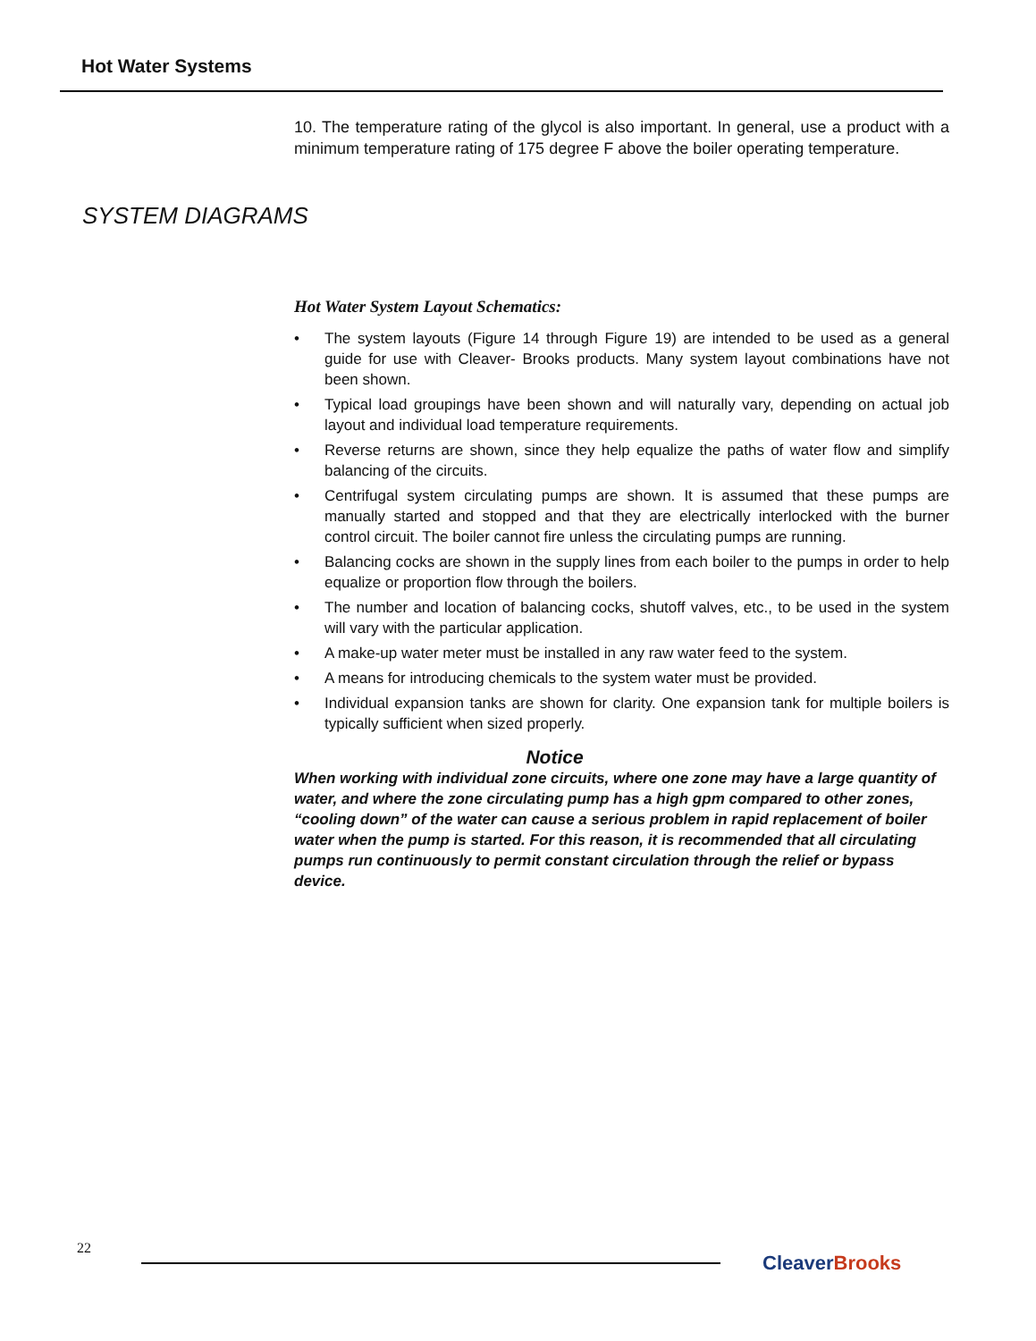Hot Water Systems
SYSTEM DIAGRAMS
10. The temperature rating of the glycol is also important. In general, use a product with a minimum temperature rating of 175 degree F above the boiler operating temperature.
Hot Water System Layout Schematics:
• The system layouts (Figure 14 through Figure 19) are intended to be used as a general guide for use with Cleaver- Brooks products. Many system layout combinations have not been shown.
• Typical load groupings have been shown and will naturally vary, depending on actual job layout and individual load temperature requirements.
• Reverse returns are shown, since they help equalize the paths of water flow and simplify balancing of the circuits.
• Centrifugal system circulating pumps are shown. It is assumed that these pumps are manually started and stopped and that they are electrically interlocked with the burner control circuit. The boiler cannot fire unless the circulating pumps are running.
• Balancing cocks are shown in the supply lines from each boiler to the pumps in order to help equalize or proportion flow through the boilers.
• The number and location of balancing cocks, shutoff valves, etc., to be used in the system will vary with the particular application.
• A make-up water meter must be installed in any raw water feed to the system.
• A means for introducing chemicals to the system water must be provided.
• Individual expansion tanks are shown for clarity. One expansion tank for multiple boilers is typically sufficient when sized properly.
Notice
When working with individual zone circuits, where one zone may have a large quantity of water, and where the zone circulating pump has a high gpm compared to other zones, “cooling down” of the water can cause a serious problem in rapid replacement of boiler water when the pump is started. For this reason, it is recommended that all circulating pumps run continuously to permit constant circulation through the relief or bypass device.
22
CleaverBrooks